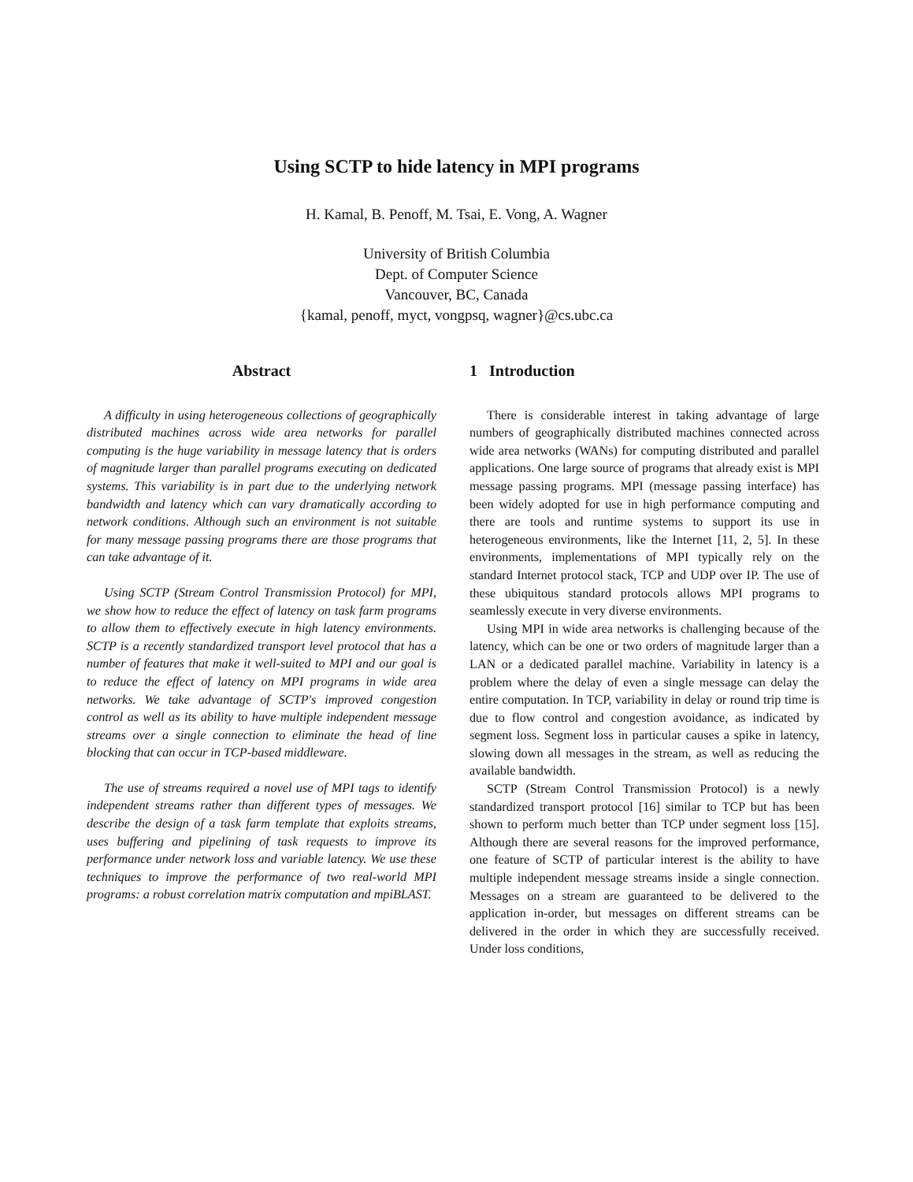Using SCTP to hide latency in MPI programs
H. Kamal, B. Penoff, M. Tsai, E. Vong, A. Wagner
University of British Columbia
Dept. of Computer Science
Vancouver, BC, Canada
{kamal, penoff, myct, vongpsq, wagner}@cs.ubc.ca
Abstract
A difficulty in using heterogeneous collections of geographically distributed machines across wide area networks for parallel computing is the huge variability in message latency that is orders of magnitude larger than parallel programs executing on dedicated systems. This variability is in part due to the underlying network bandwidth and latency which can vary dramatically according to network conditions. Although such an environment is not suitable for many message passing programs there are those programs that can take advantage of it.
Using SCTP (Stream Control Transmission Protocol) for MPI, we show how to reduce the effect of latency on task farm programs to allow them to effectively execute in high latency environments. SCTP is a recently standardized transport level protocol that has a number of features that make it well-suited to MPI and our goal is to reduce the effect of latency on MPI programs in wide area networks. We take advantage of SCTP's improved congestion control as well as its ability to have multiple independent message streams over a single connection to eliminate the head of line blocking that can occur in TCP-based middleware.
The use of streams required a novel use of MPI tags to identify independent streams rather than different types of messages. We describe the design of a task farm template that exploits streams, uses buffering and pipelining of task requests to improve its performance under network loss and variable latency. We use these techniques to improve the performance of two real-world MPI programs: a robust correlation matrix computation and mpiBLAST.
1 Introduction
There is considerable interest in taking advantage of large numbers of geographically distributed machines connected across wide area networks (WANs) for computing distributed and parallel applications. One large source of programs that already exist is MPI message passing programs. MPI (message passing interface) has been widely adopted for use in high performance computing and there are tools and runtime systems to support its use in heterogeneous environments, like the Internet [11, 2, 5]. In these environments, implementations of MPI typically rely on the standard Internet protocol stack, TCP and UDP over IP. The use of these ubiquitous standard protocols allows MPI programs to seamlessly execute in very diverse environments.
Using MPI in wide area networks is challenging because of the latency, which can be one or two orders of magnitude larger than a LAN or a dedicated parallel machine. Variability in latency is a problem where the delay of even a single message can delay the entire computation. In TCP, variability in delay or round trip time is due to flow control and congestion avoidance, as indicated by segment loss. Segment loss in particular causes a spike in latency, slowing down all messages in the stream, as well as reducing the available bandwidth.
SCTP (Stream Control Transmission Protocol) is a newly standardized transport protocol [16] similar to TCP but has been shown to perform much better than TCP under segment loss [15]. Although there are several reasons for the improved performance, one feature of SCTP of particular interest is the ability to have multiple independent message streams inside a single connection. Messages on a stream are guaranteed to be delivered to the application in-order, but messages on different streams can be delivered in the order in which they are successfully received. Under loss conditions,